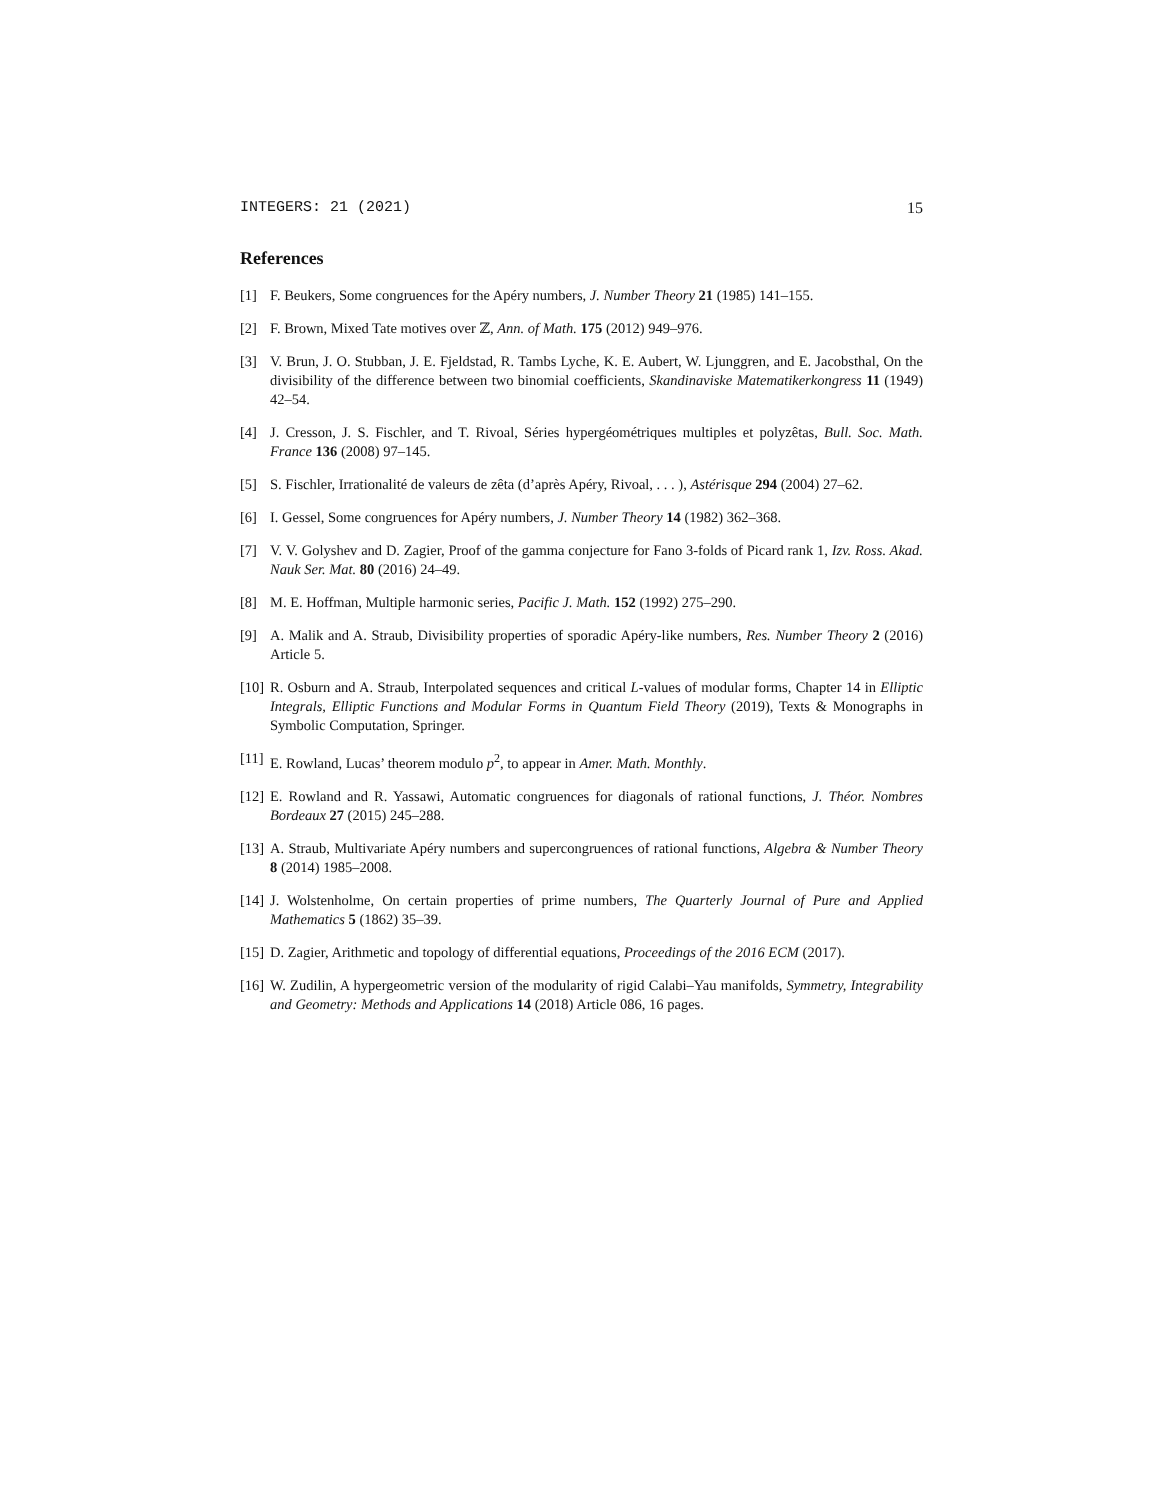INTEGERS: 21 (2021) 15
References
[1] F. Beukers, Some congruences for the Apéry numbers, J. Number Theory 21 (1985) 141–155.
[2] F. Brown, Mixed Tate motives over ℤ, Ann. of Math. 175 (2012) 949–976.
[3] V. Brun, J. O. Stubban, J. E. Fjeldstad, R. Tambs Lyche, K. E. Aubert, W. Ljunggren, and E. Jacobsthal, On the divisibility of the difference between two binomial coefficients, Skandinaviske Matematikerkongress 11 (1949) 42–54.
[4] J. Cresson, J. S. Fischler, and T. Rivoal, Séries hypergéométriques multiples et polyzêtas, Bull. Soc. Math. France 136 (2008) 97–145.
[5] S. Fischler, Irrationalité de valeurs de zêta (d’après Apéry, Rivoal, . . . ), Astérisque 294 (2004) 27–62.
[6] I. Gessel, Some congruences for Apéry numbers, J. Number Theory 14 (1982) 362–368.
[7] V. V. Golyshev and D. Zagier, Proof of the gamma conjecture for Fano 3-folds of Picard rank 1, Izv. Ross. Akad. Nauk Ser. Mat. 80 (2016) 24–49.
[8] M. E. Hoffman, Multiple harmonic series, Pacific J. Math. 152 (1992) 275–290.
[9] A. Malik and A. Straub, Divisibility properties of sporadic Apéry-like numbers, Res. Number Theory 2 (2016) Article 5.
[10] R. Osburn and A. Straub, Interpolated sequences and critical L-values of modular forms, Chapter 14 in Elliptic Integrals, Elliptic Functions and Modular Forms in Quantum Field Theory (2019), Texts & Monographs in Symbolic Computation, Springer.
[11] E. Rowland, Lucas’ theorem modulo p<sup>2</sup>, to appear in Amer. Math. Monthly.
[12] E. Rowland and R. Yassawi, Automatic congruences for diagonals of rational functions, J. Théor. Nombres Bordeaux 27 (2015) 245–288.
[13] A. Straub, Multivariate Apéry numbers and supercongruences of rational functions, Algebra & Number Theory 8 (2014) 1985–2008.
[14] J. Wolstenholme, On certain properties of prime numbers, The Quarterly Journal of Pure and Applied Mathematics 5 (1862) 35–39.
[15] D. Zagier, Arithmetic and topology of differential equations, Proceedings of the 2016 ECM (2017).
[16] W. Zudilin, A hypergeometric version of the modularity of rigid Calabi–Yau manifolds, Symmetry, Integrability and Geometry: Methods and Applications 14 (2018) Article 086, 16 pages.